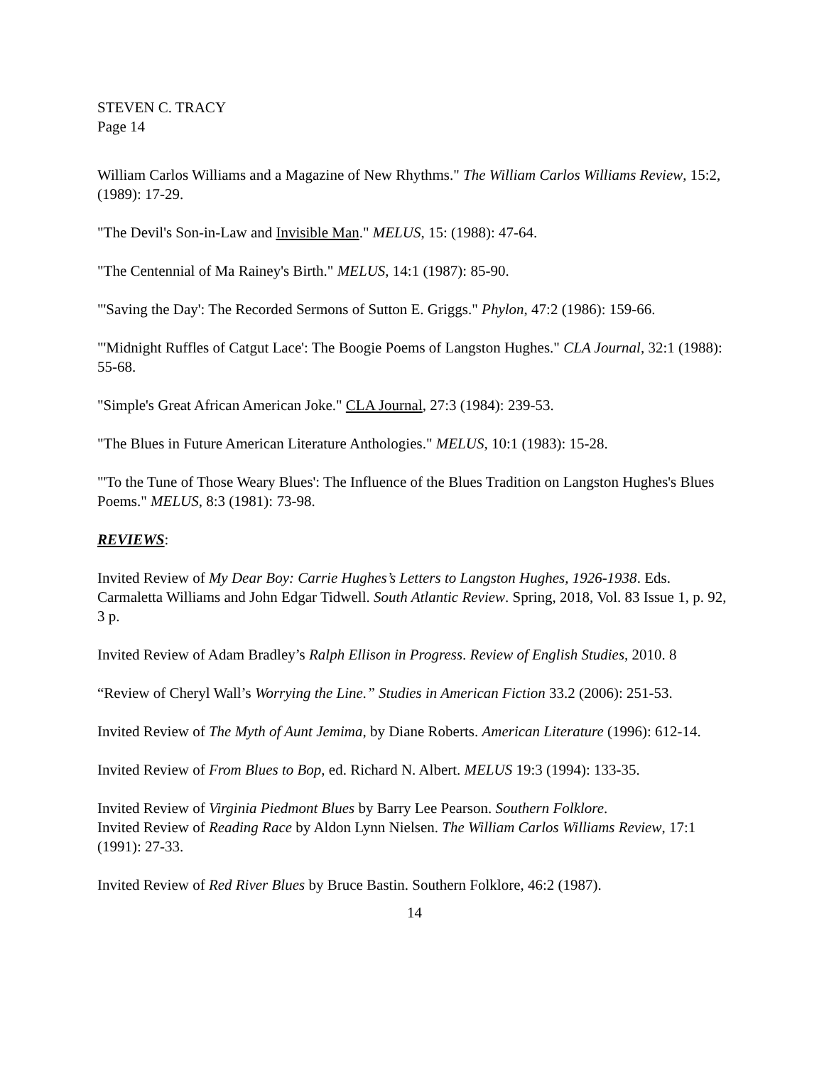STEVEN C. TRACY
Page 14
William Carlos Williams and a Magazine of New Rhythms." The William Carlos Williams Review, 15:2, (1989): 17-29.
"The Devil's Son-in-Law and Invisible Man." MELUS, 15: (1988): 47-64.
"The Centennial of Ma Rainey's Birth." MELUS, 14:1 (1987): 85-90.
"'Saving the Day': The Recorded Sermons of Sutton E. Griggs." Phylon, 47:2 (1986): 159-66.
"'Midnight Ruffles of Catgut Lace': The Boogie Poems of Langston Hughes." CLA Journal, 32:1 (1988): 55-68.
"Simple's Great African American Joke." CLA Journal, 27:3 (1984): 239-53.
"The Blues in Future American Literature Anthologies." MELUS, 10:1 (1983): 15-28.
"'To the Tune of Those Weary Blues': The Influence of the Blues Tradition on Langston Hughes's Blues Poems." MELUS, 8:3 (1981): 73-98.
REVIEWS:
Invited Review of My Dear Boy: Carrie Hughes’s Letters to Langston Hughes, 1926-1938. Eds. Carmaletta Williams and John Edgar Tidwell. South Atlantic Review. Spring, 2018, Vol. 83 Issue 1, p. 92, 3 p.
Invited Review of Adam Bradley’s Ralph Ellison in Progress. Review of English Studies, 2010. 8
“Review of Cheryl Wall’s Worrying the Line.” Studies in American Fiction 33.2 (2006): 251-53.
Invited Review of The Myth of Aunt Jemima, by Diane Roberts. American Literature (1996): 612-14.
Invited Review of From Blues to Bop, ed. Richard N. Albert. MELUS 19:3 (1994): 133-35.
Invited Review of Virginia Piedmont Blues by Barry Lee Pearson. Southern Folklore.
Invited Review of Reading Race by Aldon Lynn Nielsen. The William Carlos Williams Review, 17:1 (1991): 27-33.
Invited Review of Red River Blues by Bruce Bastin. Southern Folklore, 46:2 (1987).
14